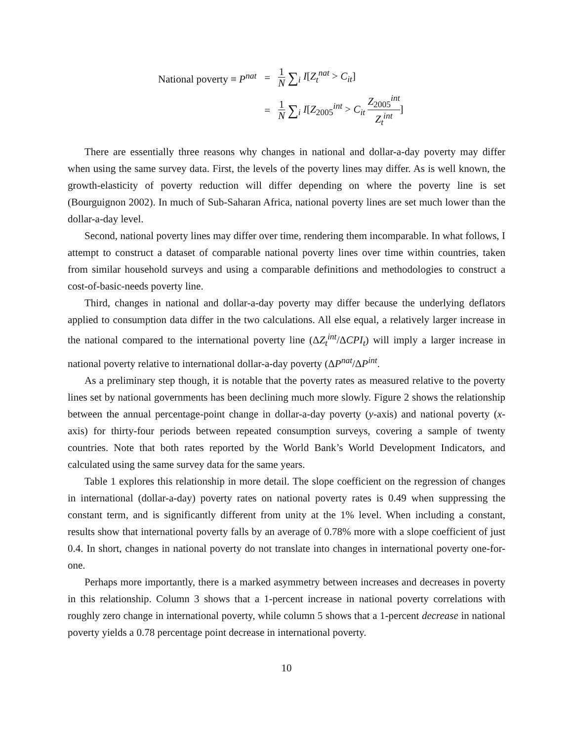| National poverty ≡ P<sup>nat</sup> | = | 1 N ∑<sub>i</sub> I [ Z<sub>t</sub><sup>nat</sup> > C<sub>it</sub> ] |
| | = | 1 N ∑<sub>i</sub> I [ Z<sub>2005</sub><sup>int</sup> > C<sub>it</sub> Z<sub>2005</sub><sup>int</sup> Z<sub>t</sub><sup>int</sup> ] |
There are essentially three reasons why changes in national and dollar-a-day poverty may differ when using the same survey data. First, the levels of the poverty lines may differ. As is well known, the growth-elasticity of poverty reduction will differ depending on where the poverty line is set (Bourguignon 2002). In much of Sub-Saharan Africa, national poverty lines are set much lower than the dollar-a-day level.
Second, national poverty lines may differ over time, rendering them incomparable. In what follows, I attempt to construct a dataset of comparable national poverty lines over time within countries, taken from similar household surveys and using a comparable definitions and methodologies to construct a cost-of-basic-needs poverty line.
Third, changes in national and dollar-a-day poverty may differ because the underlying deflators applied to consumption data differ in the two calculations. All else equal, a relatively larger increase in the national compared to the international poverty line (ΔZ<sub>t</sub><sup>int</sup>/ΔCPI<sub>t</sub>) will imply a larger increase in national poverty relative to international dollar-a-day poverty (ΔP<sup>nat</sup>/ΔP<sup>int</sup>.
As a preliminary step though, it is notable that the poverty rates as measured relative to the poverty lines set by national governments has been declining much more slowly. Figure 2 shows the relationship between the annual percentage-point change in dollar-a-day poverty (y-axis) and national poverty (x-axis) for thirty-four periods between repeated consumption surveys, covering a sample of twenty countries. Note that both rates reported by the World Bank’s World Development Indicators, and calculated using the same survey data for the same years.
Table 1 explores this relationship in more detail. The slope coefficient on the regression of changes in international (dollar-a-day) poverty rates on national poverty rates is 0.49 when suppressing the constant term, and is significantly different from unity at the 1% level. When including a constant, results show that international poverty falls by an average of 0.78% more with a slope coefficient of just 0.4. In short, changes in national poverty do not translate into changes in international poverty one-for-one.
Perhaps more importantly, there is a marked asymmetry between increases and decreases in poverty in this relationship. Column 3 shows that a 1-percent increase in national poverty correlations with roughly zero change in international poverty, while column 5 shows that a 1-percent decrease in national poverty yields a 0.78 percentage point decrease in international poverty.
10